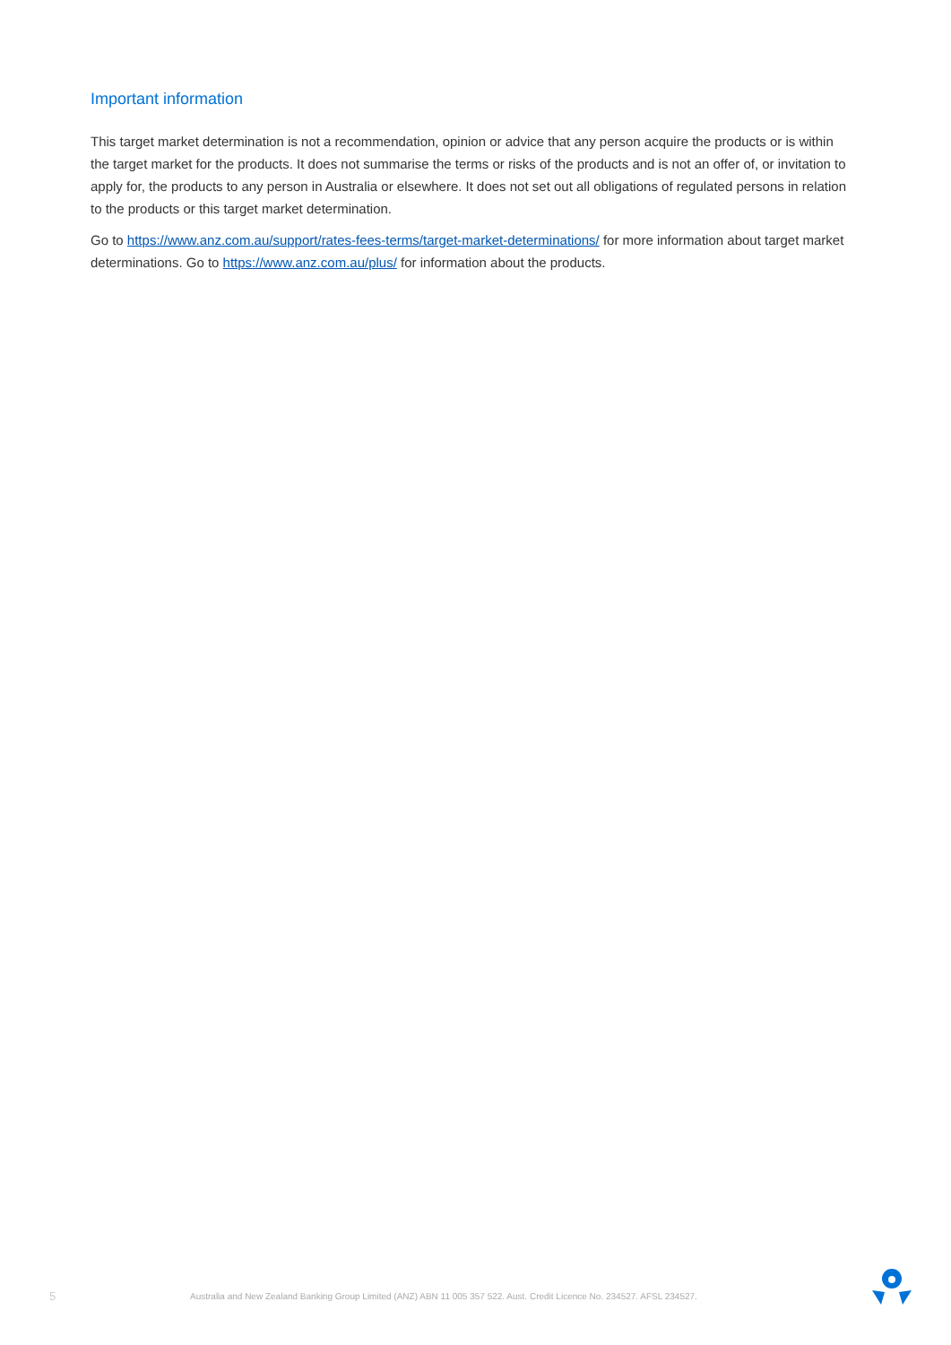Important information
This target market determination is not a recommendation, opinion or advice that any person acquire the products or is within the target market for the products. It does not summarise the terms or risks of the products and is not an offer of, or invitation to apply for, the products to any person in Australia or elsewhere. It does not set out all obligations of regulated persons in relation to the products or this target market determination.
Go to https://www.anz.com.au/support/rates-fees-terms/target-market-determinations/ for more information about target market determinations. Go to https://www.anz.com.au/plus/ for information about the products.
5 Australia and New Zealand Banking Group Limited (ANZ) ABN 11 005 357 522. Aust. Credit Licence No. 234527. AFSL 234527.